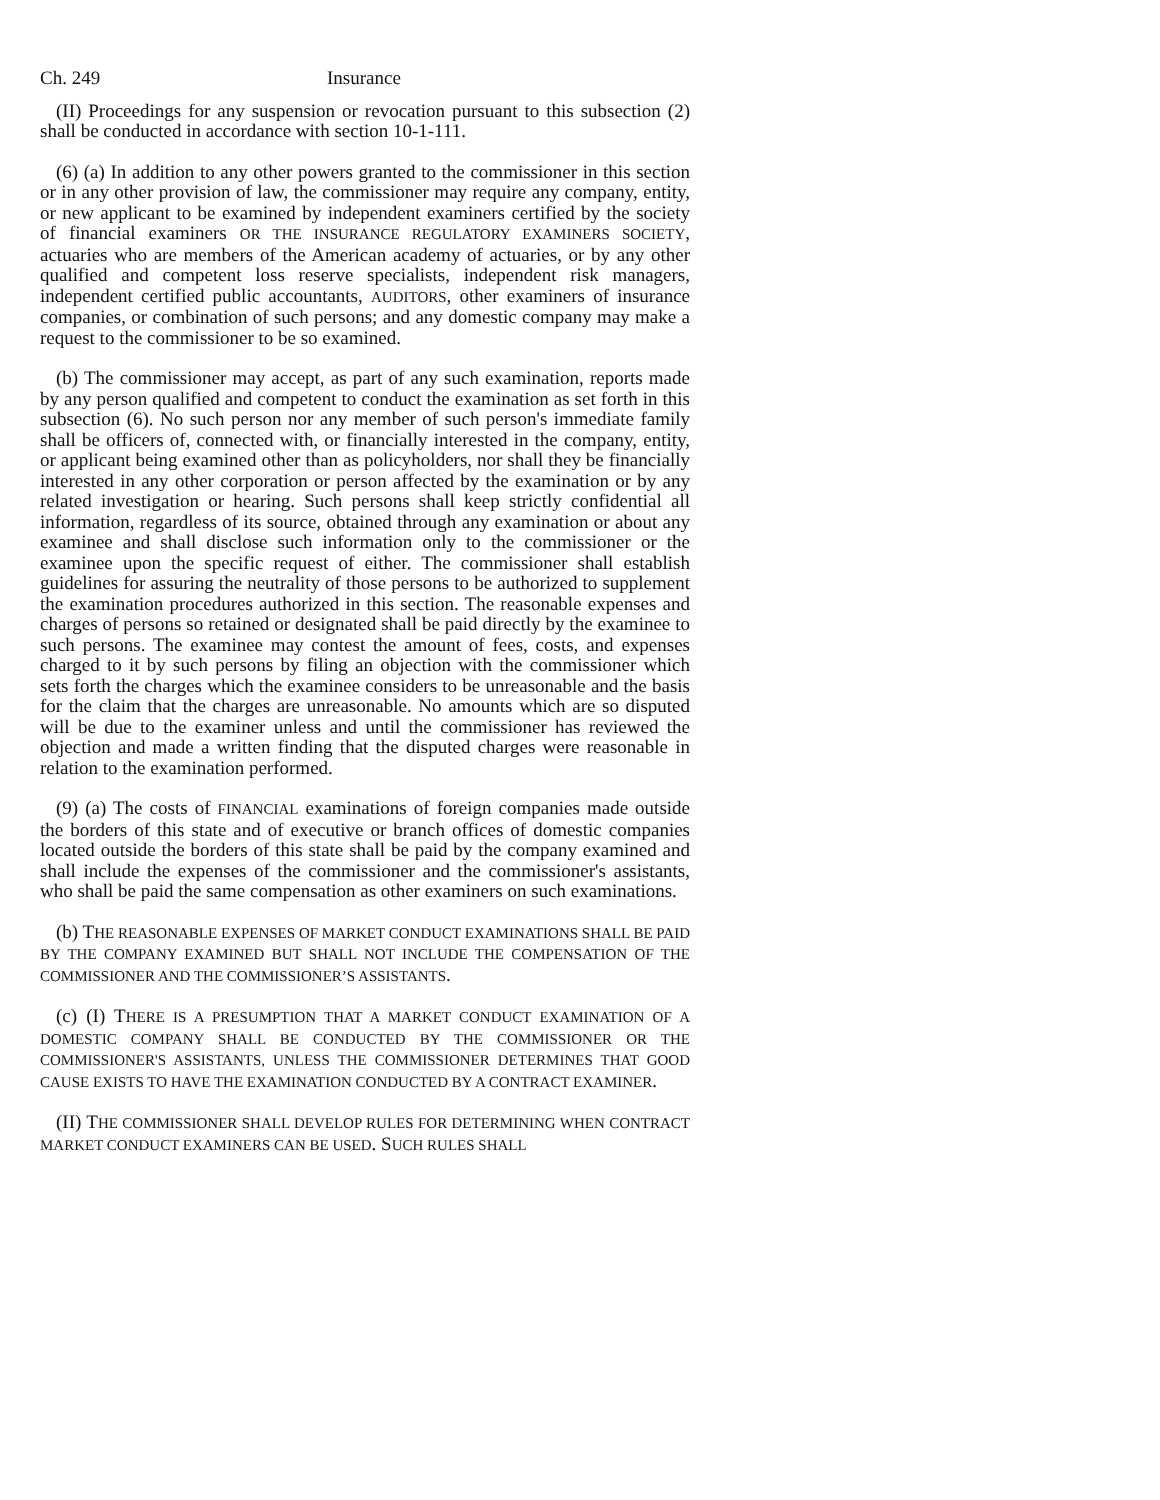Ch. 249 Insurance
(II) Proceedings for any suspension or revocation pursuant to this subsection (2) shall be conducted in accordance with section 10-1-111.
(6) (a) In addition to any other powers granted to the commissioner in this section or in any other provision of law, the commissioner may require any company, entity, or new applicant to be examined by independent examiners certified by the society of financial examiners OR THE INSURANCE REGULATORY EXAMINERS SOCIETY, actuaries who are members of the American academy of actuaries, or by any other qualified and competent loss reserve specialists, independent risk managers, independent certified public accountants, AUDITORS, other examiners of insurance companies, or combination of such persons; and any domestic company may make a request to the commissioner to be so examined.
(b) The commissioner may accept, as part of any such examination, reports made by any person qualified and competent to conduct the examination as set forth in this subsection (6). No such person nor any member of such person's immediate family shall be officers of, connected with, or financially interested in the company, entity, or applicant being examined other than as policyholders, nor shall they be financially interested in any other corporation or person affected by the examination or by any related investigation or hearing. Such persons shall keep strictly confidential all information, regardless of its source, obtained through any examination or about any examinee and shall disclose such information only to the commissioner or the examinee upon the specific request of either. The commissioner shall establish guidelines for assuring the neutrality of those persons to be authorized to supplement the examination procedures authorized in this section. The reasonable expenses and charges of persons so retained or designated shall be paid directly by the examinee to such persons. The examinee may contest the amount of fees, costs, and expenses charged to it by such persons by filing an objection with the commissioner which sets forth the charges which the examinee considers to be unreasonable and the basis for the claim that the charges are unreasonable. No amounts which are so disputed will be due to the examiner unless and until the commissioner has reviewed the objection and made a written finding that the disputed charges were reasonable in relation to the examination performed.
(9) (a) The costs of FINANCIAL examinations of foreign companies made outside the borders of this state and of executive or branch offices of domestic companies located outside the borders of this state shall be paid by the company examined and shall include the expenses of the commissioner and the commissioner's assistants, who shall be paid the same compensation as other examiners on such examinations.
(b) THE REASONABLE EXPENSES OF MARKET CONDUCT EXAMINATIONS SHALL BE PAID BY THE COMPANY EXAMINED BUT SHALL NOT INCLUDE THE COMPENSATION OF THE COMMISSIONER AND THE COMMISSIONER’S ASSISTANTS.
(c) (I) THERE IS A PRESUMPTION THAT A MARKET CONDUCT EXAMINATION OF A DOMESTIC COMPANY SHALL BE CONDUCTED BY THE COMMISSIONER OR THE COMMISSIONER'S ASSISTANTS, UNLESS THE COMMISSIONER DETERMINES THAT GOOD CAUSE EXISTS TO HAVE THE EXAMINATION CONDUCTED BY A CONTRACT EXAMINER.
(II) THE COMMISSIONER SHALL DEVELOP RULES FOR DETERMINING WHEN CONTRACT MARKET CONDUCT EXAMINERS CAN BE USED. SUCH RULES SHALL